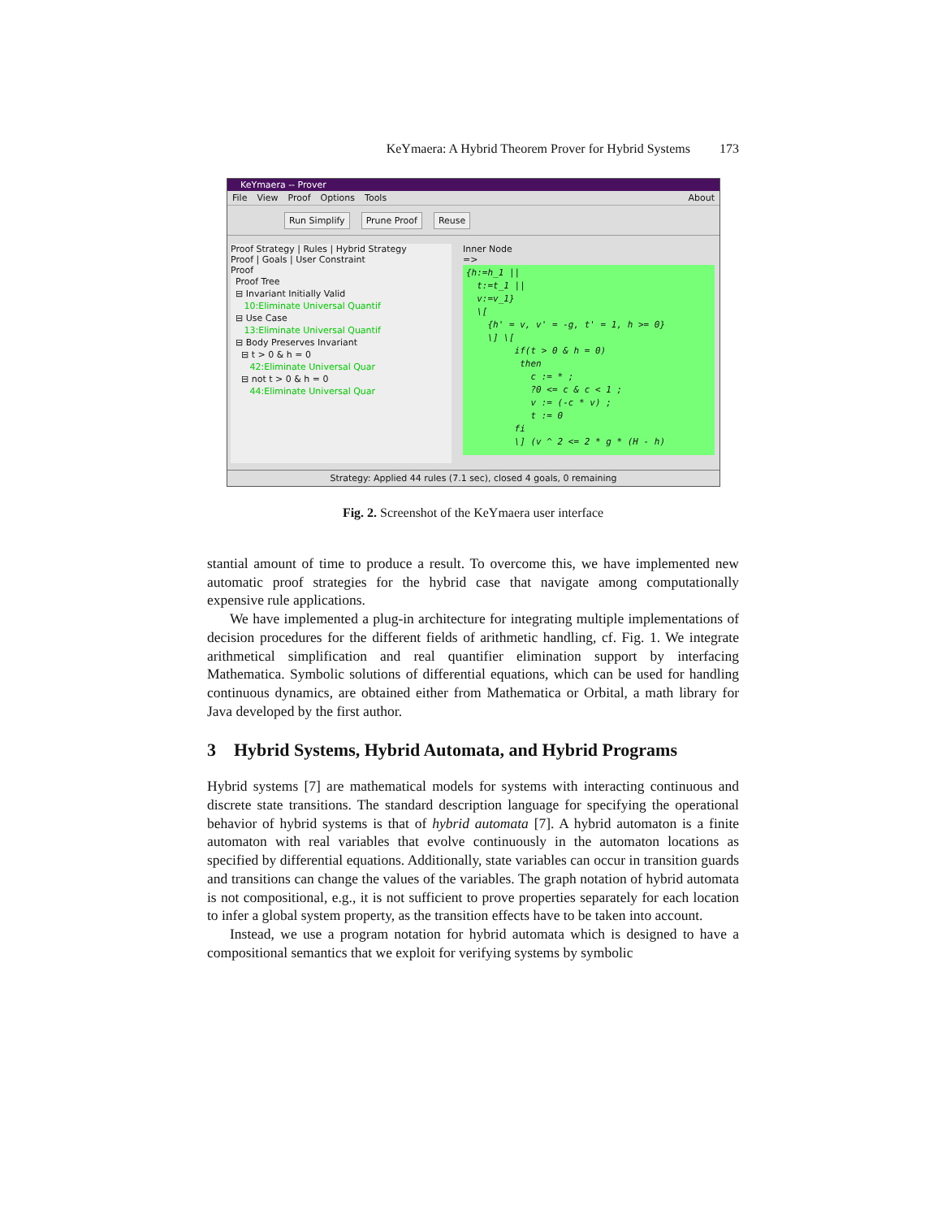KeYmaera: A Hybrid Theorem Prover for Hybrid Systems 173
KeYmaera -- Prover
File View Proof Options Tools About
Run Simplify Prune Proof Reuse
Proof Strategy | Rules | Hybrid Strategy
Proof | Goals | User Constraint
Proof
Proof Tree
⊟ Invariant Initially Valid
10:Eliminate Universal Quantif
⊟ Use Case
13:Eliminate Universal Quantif
⊟ Body Preserves Invariant
⊟ t > 0 & h = 0
42:Eliminate Universal Quar
⊟ not t > 0 & h = 0
44:Eliminate Universal Quar
Inner Node
=>
{h:=h_1 || t:=t_1 || v:=v_1} \[ {h' = v, v' = -g, t' = 1, h >= 0} \] \[ if(t > 0 & h = 0) then c := * ; ?0 <= c & c < 1 ; v := (-c * v) ; t := 0 fi \] (v ^ 2 <= 2 * g * (H - h)
Strategy: Applied 44 rules (7.1 sec), closed 4 goals, 0 remaining
Fig. 2. Screenshot of the KeYmaera user interface
stantial amount of time to produce a result. To overcome this, we have implemented new automatic proof strategies for the hybrid case that navigate among computationally expensive rule applications.
We have implemented a plug-in architecture for integrating multiple implementations of decision procedures for the different fields of arithmetic handling, cf. Fig. 1. We integrate arithmetical simplification and real quantifier elimination support by interfacing Mathematica. Symbolic solutions of differential equations, which can be used for handling continuous dynamics, are obtained either from Mathematica or Orbital, a math library for Java developed by the first author.
3 Hybrid Systems, Hybrid Automata, and Hybrid Programs
Hybrid systems [7] are mathematical models for systems with interacting continuous and discrete state transitions. The standard description language for specifying the operational behavior of hybrid systems is that of hybrid automata [7]. A hybrid automaton is a finite automaton with real variables that evolve continuously in the automaton locations as specified by differential equations. Additionally, state variables can occur in transition guards and transitions can change the values of the variables. The graph notation of hybrid automata is not compositional, e.g., it is not sufficient to prove properties separately for each location to infer a global system property, as the transition effects have to be taken into account.
Instead, we use a program notation for hybrid automata which is designed to have a compositional semantics that we exploit for verifying systems by symbolic